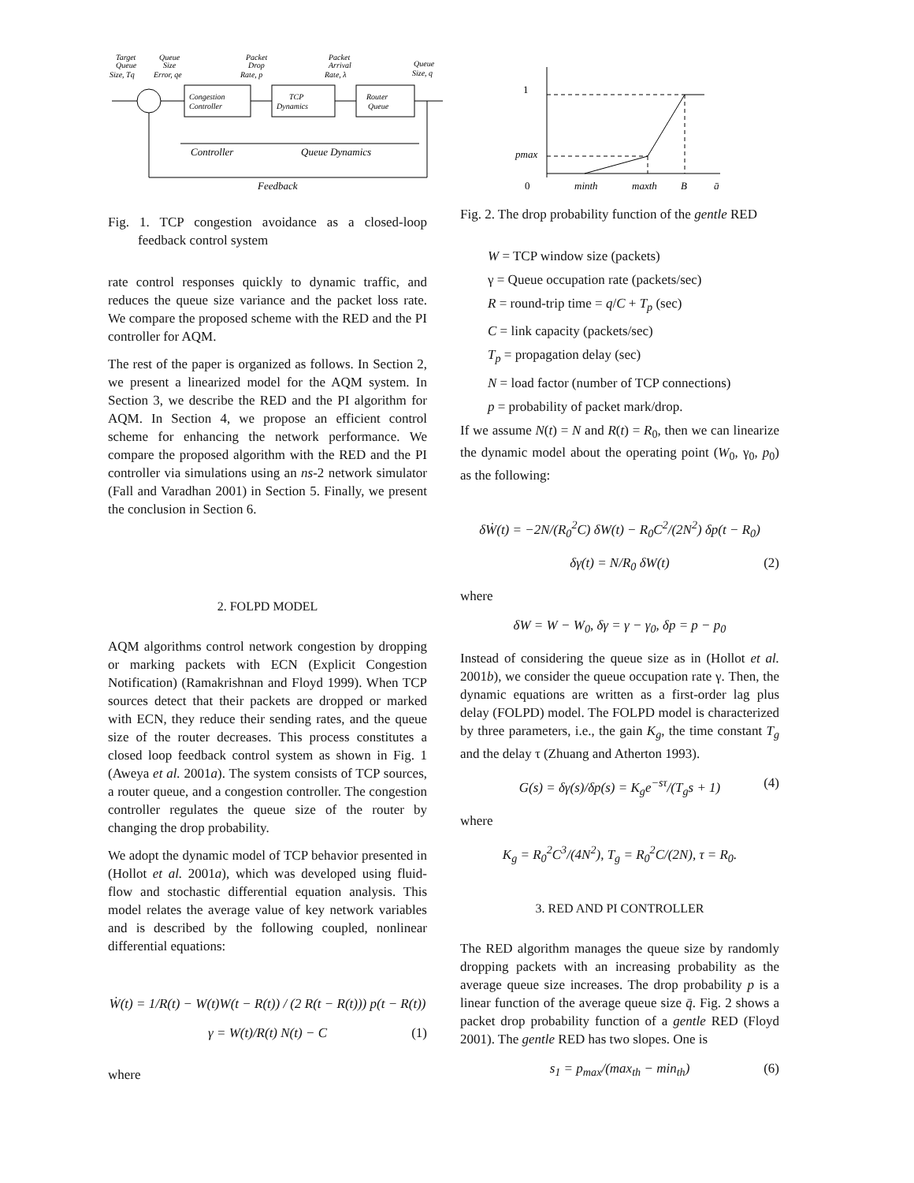Target
Queue
Size, Tq
Queue
Size
Error, qe
Packet
Drop
Rate, p
Packet
Arrival
Rate, λ
Queue
Size, q
Congestion
Controller
TCP
Dynamics
Router
Queue
Controller
Queue Dynamics
Feedback
Fig. 1. TCP congestion avoidance as a closed-loop feedback control system
rate control responses quickly to dynamic traffic, and reduces the queue size variance and the packet loss rate. We compare the proposed scheme with the RED and the PI controller for AQM.
The rest of the paper is organized as follows. In Section 2, we present a linearized model for the AQM system. In Section 3, we describe the RED and the PI algorithm for AQM. In Section 4, we propose an efficient control scheme for enhancing the network performance. We compare the proposed algorithm with the RED and the PI controller via simulations using an ns-2 network simulator (Fall and Varadhan 2001) in Section 5. Finally, we present the conclusion in Section 6.
2. FOLPD MODEL
AQM algorithms control network congestion by dropping or marking packets with ECN (Explicit Congestion Notification) (Ramakrishnan and Floyd 1999). When TCP sources detect that their packets are dropped or marked with ECN, they reduce their sending rates, and the queue size of the router decreases. This process constitutes a closed loop feedback control system as shown in Fig. 1 (Aweya et al. 2001a). The system consists of TCP sources, a router queue, and a congestion controller. The congestion controller regulates the queue size of the router by changing the drop probability.
We adopt the dynamic model of TCP behavior presented in (Hollot et al. 2001a), which was developed using fluid-flow and stochastic differential equation analysis. This model relates the average value of key network variables and is described by the following coupled, nonlinear differential equations:
Ẇ(t) = 1/R(t) − W(t)W(t − R(t)) / (2 R(t − R(t))) p(t − R(t))
γ = W(t)/R(t) N(t) − C (1)
where
1
pmax
0
minth
maxth
B
q̄
Fig. 2. The drop probability function of the gentle RED
W = TCP window size (packets)
γ = Queue occupation rate (packets/sec)
R = round-trip time = q/C + T<sub>p</sub> (sec)
C = link capacity (packets/sec)
T<sub>p</sub> = propagation delay (sec)
N = load factor (number of TCP connections)
p = probability of packet mark/drop.
If we assume N(t) = N and R(t) = R<sub>0</sub>, then we can linearize the dynamic model about the operating point (W<sub>0</sub>, γ<sub>0</sub>, p<sub>0</sub>) as the following:
δẆ(t) = −2N/(R<sub>0</sub><sup>2</sup>C) δW(t) − R<sub>0</sub>C<sup>2</sup>/(2N<sup>2</sup>) δp(t − R<sub>0</sub>)
δγ(t) = N/R<sub>0</sub> δW(t) (2)
where
δW = W − W<sub>0</sub>, δγ = γ − γ<sub>0</sub>, δp = p − p<sub>0</sub>
Instead of considering the queue size as in (Hollot et al. 2001b), we consider the queue occupation rate γ. Then, the dynamic equations are written as a first-order lag plus delay (FOLPD) model. The FOLPD model is characterized by three parameters, i.e., the gain K<sub>g</sub>, the time constant T<sub>g</sub> and the delay τ (Zhuang and Atherton 1993).
G(s) = δγ(s)/δp(s) = K<sub>g</sub>e<sup>−sτ</sup>/(T<sub>g</sub>s + 1) (4)
where
K<sub>g</sub> = R<sub>0</sub><sup>2</sup>C<sup>3</sup>/(4N<sup>2</sup>), T<sub>g</sub> = R<sub>0</sub><sup>2</sup>C/(2N), τ = R<sub>0</sub>.
3. RED AND PI CONTROLLER
The RED algorithm manages the queue size by randomly dropping packets with an increasing probability as the average queue size increases. The drop probability p is a linear function of the average queue size q̄. Fig. 2 shows a packet drop probability function of a gentle RED (Floyd 2001). The gentle RED has two slopes. One is
s<sub>1</sub> = p<sub>max</sub>/(max<sub>th</sub> − min<sub>th</sub>) (6)